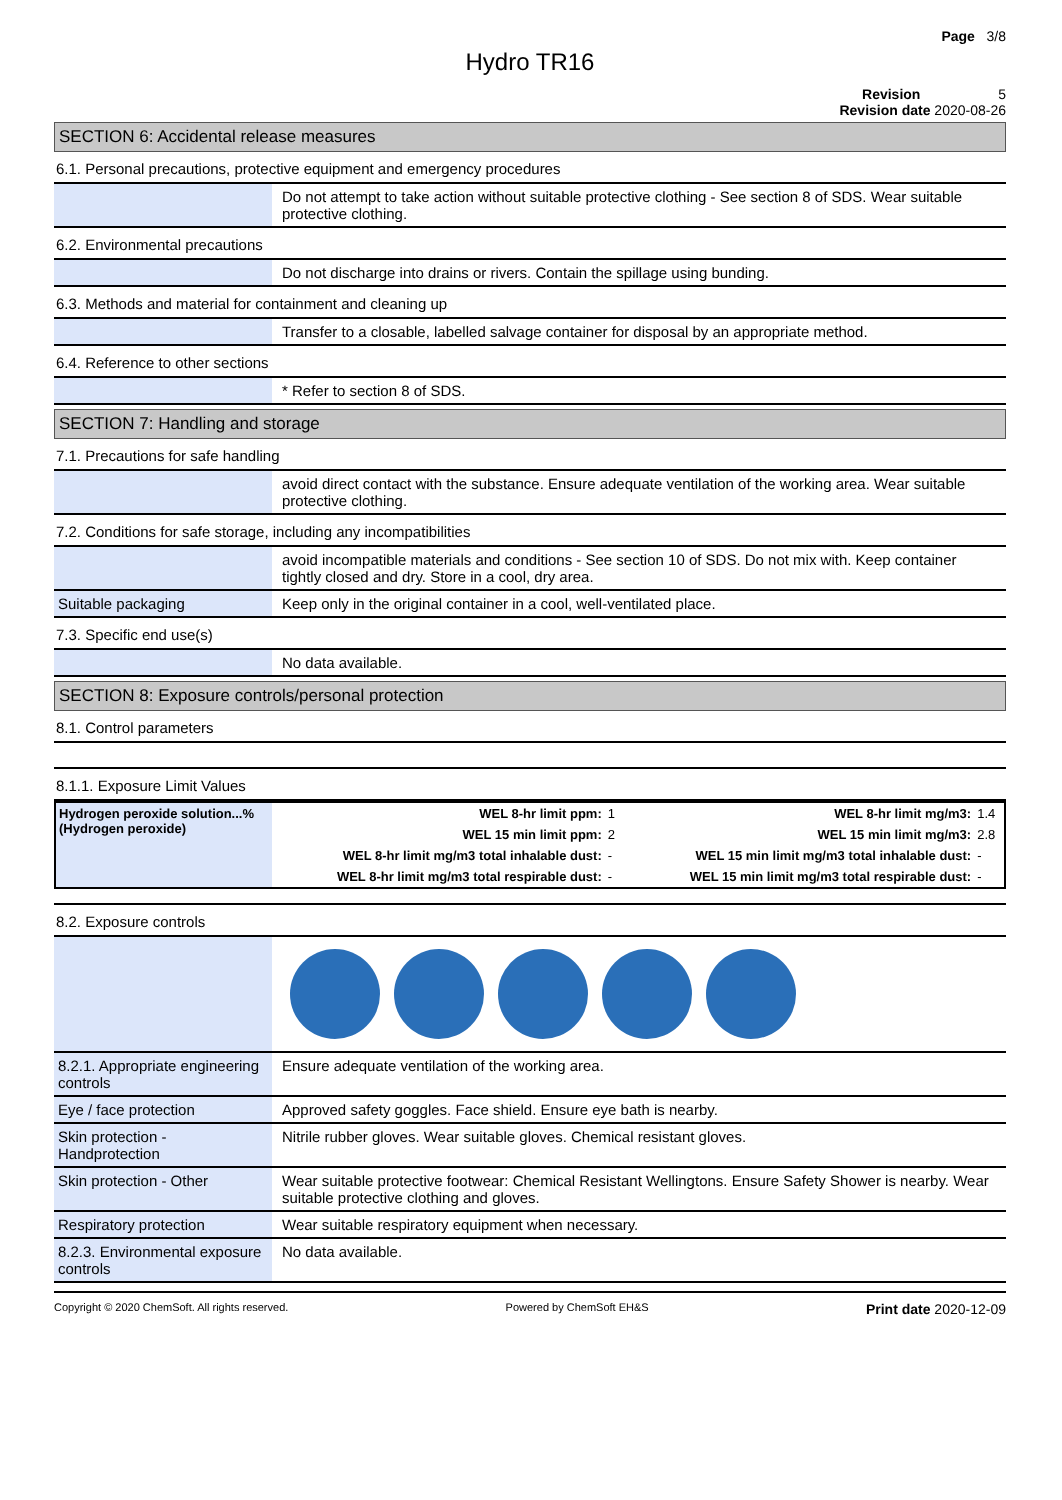Page 3/8
Hydro TR16
Revision 5
Revision date 2020-08-26
SECTION 6: Accidental release measures
6.1. Personal precautions, protective equipment and emergency procedures
| | Do not attempt to take action without suitable protective clothing - See section 8 of SDS. Wear suitable protective clothing. |
6.2. Environmental precautions
| | Do not discharge into drains or rivers. Contain the spillage using bunding. |
6.3. Methods and material for containment and cleaning up
| | Transfer to a closable, labelled salvage container for disposal by an appropriate method. |
6.4. Reference to other sections
| | * Refer to section 8 of SDS. |
SECTION 7: Handling and storage
7.1. Precautions for safe handling
| | avoid direct contact with the substance. Ensure adequate ventilation of the working area. Wear suitable protective clothing. |
7.2. Conditions for safe storage, including any incompatibilities
| | avoid incompatible materials and conditions - See section 10 of SDS. Do not mix with. Keep container tightly closed and dry. Store in a cool, dry area. |
| Suitable packaging | Keep only in the original container in a cool, well-ventilated place. |
7.3. Specific end use(s)
| | No data available. |
SECTION 8: Exposure controls/personal protection
8.1. Control parameters
8.1.1. Exposure Limit Values
| Hydrogen peroxide solution...% (Hydrogen peroxide) | WEL 8-hr limit ppm: | 1 | WEL 8-hr limit mg/m3: | 1.4 |
| | WEL 15 min limit ppm: | 2 | WEL 15 min limit mg/m3: | 2.8 |
| | WEL 8-hr limit mg/m3 total inhalable dust: | - | WEL 15 min limit mg/m3 total inhalable dust: | - |
| | WEL 8-hr limit mg/m3 total respirable dust: | - | WEL 15 min limit mg/m3 total respirable dust: | - |
8.2. Exposure controls
| 8.2.1. Appropriate engineering controls | Ensure adequate ventilation of the working area. |
| Eye / face protection | Approved safety goggles. Face shield. Ensure eye bath is nearby. |
| Skin protection - Handprotection | Nitrile rubber gloves. Wear suitable gloves. Chemical resistant gloves. |
| Skin protection - Other | Wear suitable protective footwear: Chemical Resistant Wellingtons. Ensure Safety Shower is nearby. Wear suitable protective clothing and gloves. |
| Respiratory protection | Wear suitable respiratory equipment when necessary. |
| 8.2.3. Environmental exposure controls | No data available. |
Copyright © 2020 ChemSoft. All rights reserved. Powered by ChemSoft EH&S Print date 2020-12-09